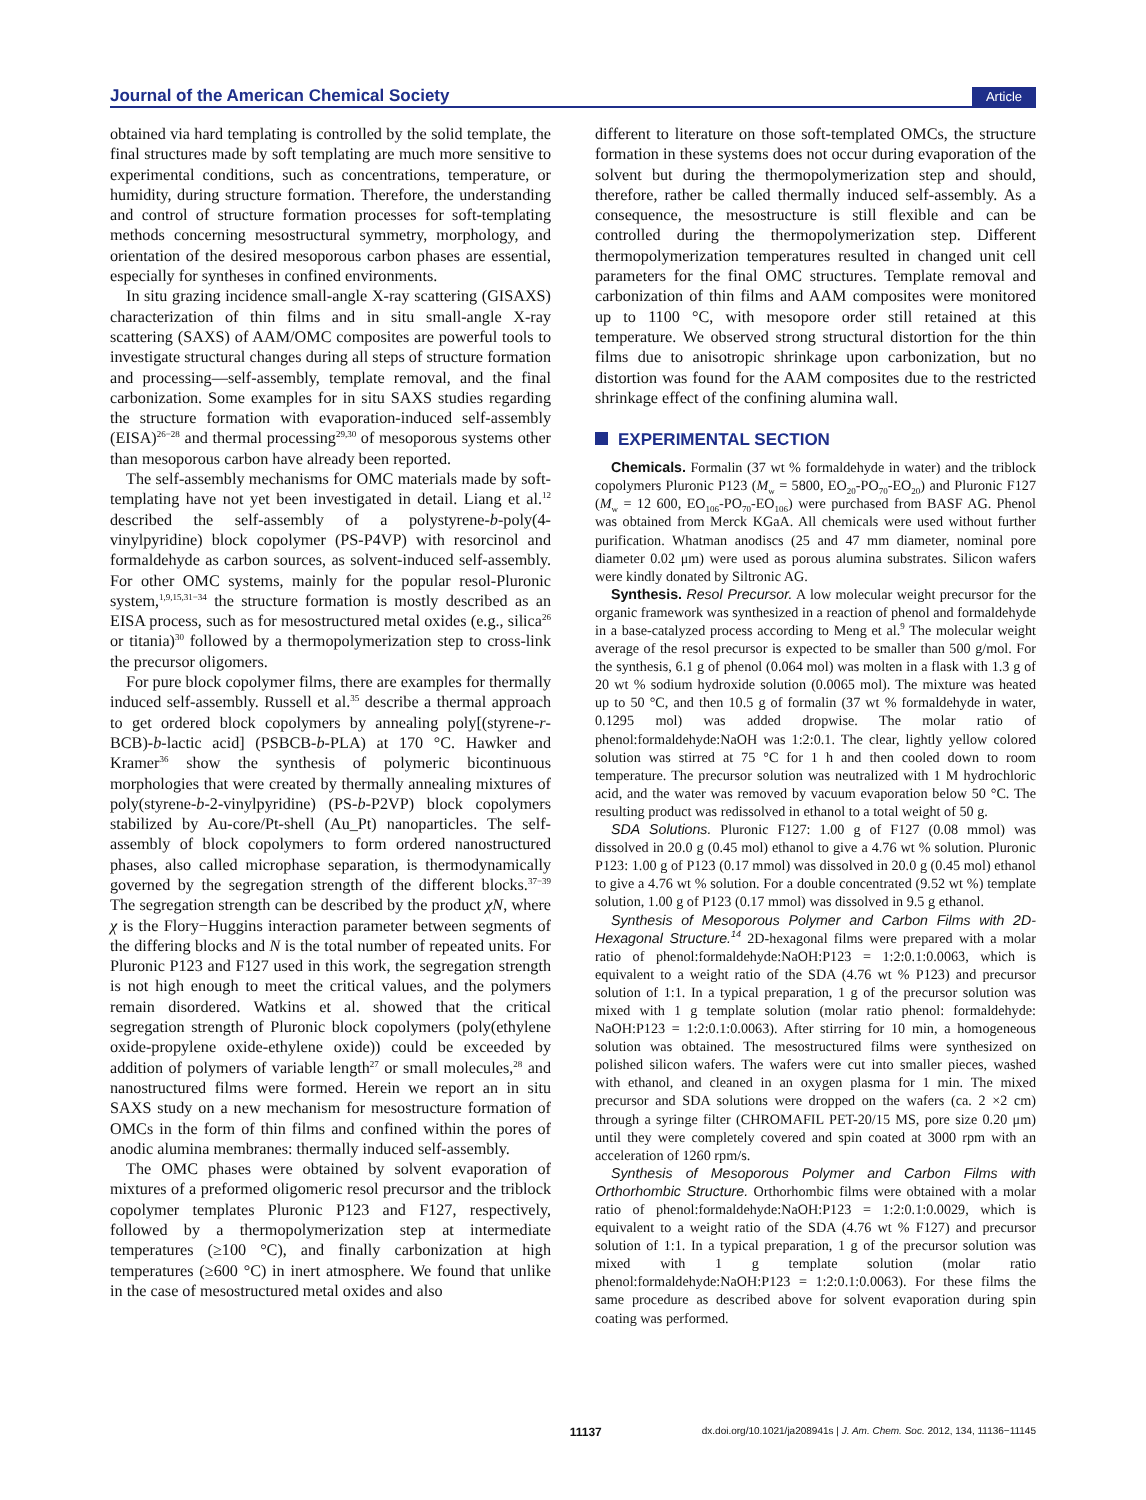Journal of the American Chemical Society Article
obtained via hard templating is controlled by the solid template, the final structures made by soft templating are much more sensitive to experimental conditions, such as concentrations, temperature, or humidity, during structure formation. Therefore, the understanding and control of structure formation processes for soft-templating methods concerning mesostructural symmetry, morphology, and orientation of the desired mesoporous carbon phases are essential, especially for syntheses in confined environments.
In situ grazing incidence small-angle X-ray scattering (GISAXS) characterization of thin films and in situ small-angle X-ray scattering (SAXS) of AAM/OMC composites are powerful tools to investigate structural changes during all steps of structure formation and processing—self-assembly, template removal, and the final carbonization. Some examples for in situ SAXS studies regarding the structure formation with evaporation-induced self-assembly (EISA)<sup>26−28</sup> and thermal processing<sup>29,30</sup> of mesoporous systems other than mesoporous carbon have already been reported.
The self-assembly mechanisms for OMC materials made by soft-templating have not yet been investigated in detail. Liang et al.<sup>12</sup> described the self-assembly of a polystyrene-b-poly(4-vinylpyridine) block copolymer (PS-P4VP) with resorcinol and formaldehyde as carbon sources, as solvent-induced self-assembly. For other OMC systems, mainly for the popular resol-Pluronic system,<sup>1,9,15,31−34</sup> the structure formation is mostly described as an EISA process, such as for mesostructured metal oxides (e.g., silica<sup>26</sup> or titania)<sup>30</sup> followed by a thermopolymerization step to cross-link the precursor oligomers.
For pure block copolymer films, there are examples for thermally induced self-assembly. Russell et al.<sup>35</sup> describe a thermal approach to get ordered block copolymers by annealing poly[(styrene-r-BCB)-b-lactic acid] (PSBCB-b-PLA) at 170 °C. Hawker and Kramer<sup>36</sup> show the synthesis of polymeric bicontinuous morphologies that were created by thermally annealing mixtures of poly(styrene-b-2-vinylpyridine) (PS-b-P2VP) block copolymers stabilized by Au-core/Pt-shell (Au_Pt) nanoparticles. The self-assembly of block copolymers to form ordered nanostructured phases, also called microphase separation, is thermodynamically governed by the segregation strength of the different blocks.<sup>37−39</sup> The segregation strength can be described by the product χN, where χ is the Flory−Huggins interaction parameter between segments of the differing blocks and N is the total number of repeated units. For Pluronic P123 and F127 used in this work, the segregation strength is not high enough to meet the critical values, and the polymers remain disordered. Watkins et al. showed that the critical segregation strength of Pluronic block copolymers (poly(ethylene oxide-propylene oxide-ethylene oxide)) could be exceeded by addition of polymers of variable length<sup>27</sup> or small molecules,<sup>28</sup> and nanostructured films were formed. Herein we report an in situ SAXS study on a new mechanism for mesostructure formation of OMCs in the form of thin films and confined within the pores of anodic alumina membranes: thermally induced self-assembly.
The OMC phases were obtained by solvent evaporation of mixtures of a preformed oligomeric resol precursor and the triblock copolymer templates Pluronic P123 and F127, respectively, followed by a thermopolymerization step at intermediate temperatures (≥100 °C), and finally carbonization at high temperatures (≥600 °C) in inert atmosphere. We found that unlike in the case of mesostructured metal oxides and also
different to literature on those soft-templated OMCs, the structure formation in these systems does not occur during evaporation of the solvent but during the thermopolymerization step and should, therefore, rather be called thermally induced self-assembly. As a consequence, the mesostructure is still flexible and can be controlled during the thermopolymerization step. Different thermopolymerization temperatures resulted in changed unit cell parameters for the final OMC structures. Template removal and carbonization of thin films and AAM composites were monitored up to 1100 °C, with mesopore order still retained at this temperature. We observed strong structural distortion for the thin films due to anisotropic shrinkage upon carbonization, but no distortion was found for the AAM composites due to the restricted shrinkage effect of the confining alumina wall.
EXPERIMENTAL SECTION
Chemicals. Formalin (37 wt % formaldehyde in water) and the triblock copolymers Pluronic P123 (M<sub>w</sub> = 5800, EO<sub>20</sub>-PO<sub>70</sub>-EO<sub>20</sub>) and Pluronic F127 (M<sub>w</sub> = 12 600, EO<sub>106</sub>-PO<sub>70</sub>-EO<sub>106</sub>) were purchased from BASF AG. Phenol was obtained from Merck KGaA. All chemicals were used without further purification. Whatman anodiscs (25 and 47 mm diameter, nominal pore diameter 0.02 μm) were used as porous alumina substrates. Silicon wafers were kindly donated by Siltronic AG.
Synthesis. Resol Precursor. A low molecular weight precursor for the organic framework was synthesized in a reaction of phenol and formaldehyde in a base-catalyzed process according to Meng et al.<sup>9</sup> The molecular weight average of the resol precursor is expected to be smaller than 500 g/mol. For the synthesis, 6.1 g of phenol (0.064 mol) was molten in a flask with 1.3 g of 20 wt % sodium hydroxide solution (0.0065 mol). The mixture was heated up to 50 °C, and then 10.5 g of formalin (37 wt % formaldehyde in water, 0.1295 mol) was added dropwise. The molar ratio of phenol:formaldehyde:NaOH was 1:2:0.1. The clear, lightly yellow colored solution was stirred at 75 °C for 1 h and then cooled down to room temperature. The precursor solution was neutralized with 1 M hydrochloric acid, and the water was removed by vacuum evaporation below 50 °C. The resulting product was redissolved in ethanol to a total weight of 50 g.
SDA Solutions. Pluronic F127: 1.00 g of F127 (0.08 mmol) was dissolved in 20.0 g (0.45 mol) ethanol to give a 4.76 wt % solution. Pluronic P123: 1.00 g of P123 (0.17 mmol) was dissolved in 20.0 g (0.45 mol) ethanol to give a 4.76 wt % solution. For a double concentrated (9.52 wt %) template solution, 1.00 g of P123 (0.17 mmol) was dissolved in 9.5 g ethanol.
Synthesis of Mesoporous Polymer and Carbon Films with 2D-Hexagonal Structure.<sup>14</sup> 2D-hexagonal films were prepared with a molar ratio of phenol:formaldehyde:NaOH:P123 = 1:2:0.1:0.0063, which is equivalent to a weight ratio of the SDA (4.76 wt % P123) and precursor solution of 1:1. In a typical preparation, 1 g of the precursor solution was mixed with 1 g template solution (molar ratio phenol: formaldehyde: NaOH:P123 = 1:2:0.1:0.0063). After stirring for 10 min, a homogeneous solution was obtained. The mesostructured films were synthesized on polished silicon wafers. The wafers were cut into smaller pieces, washed with ethanol, and cleaned in an oxygen plasma for 1 min. The mixed precursor and SDA solutions were dropped on the wafers (ca. 2 ×2 cm) through a syringe filter (CHROMAFIL PET-20/15 MS, pore size 0.20 μm) until they were completely covered and spin coated at 3000 rpm with an acceleration of 1260 rpm/s.
Synthesis of Mesoporous Polymer and Carbon Films with Orthorhombic Structure. Orthorhombic films were obtained with a molar ratio of phenol:formaldehyde:NaOH:P123 = 1:2:0.1:0.0029, which is equivalent to a weight ratio of the SDA (4.76 wt % F127) and precursor solution of 1:1. In a typical preparation, 1 g of the precursor solution was mixed with 1 g template solution (molar ratio phenol:formaldehyde:NaOH:P123 = 1:2:0.1:0.0063). For these films the same procedure as described above for solvent evaporation during spin coating was performed.
11137 dx.doi.org/10.1021/ja208941s | J. Am. Chem. Soc. 2012, 134, 11136−11145